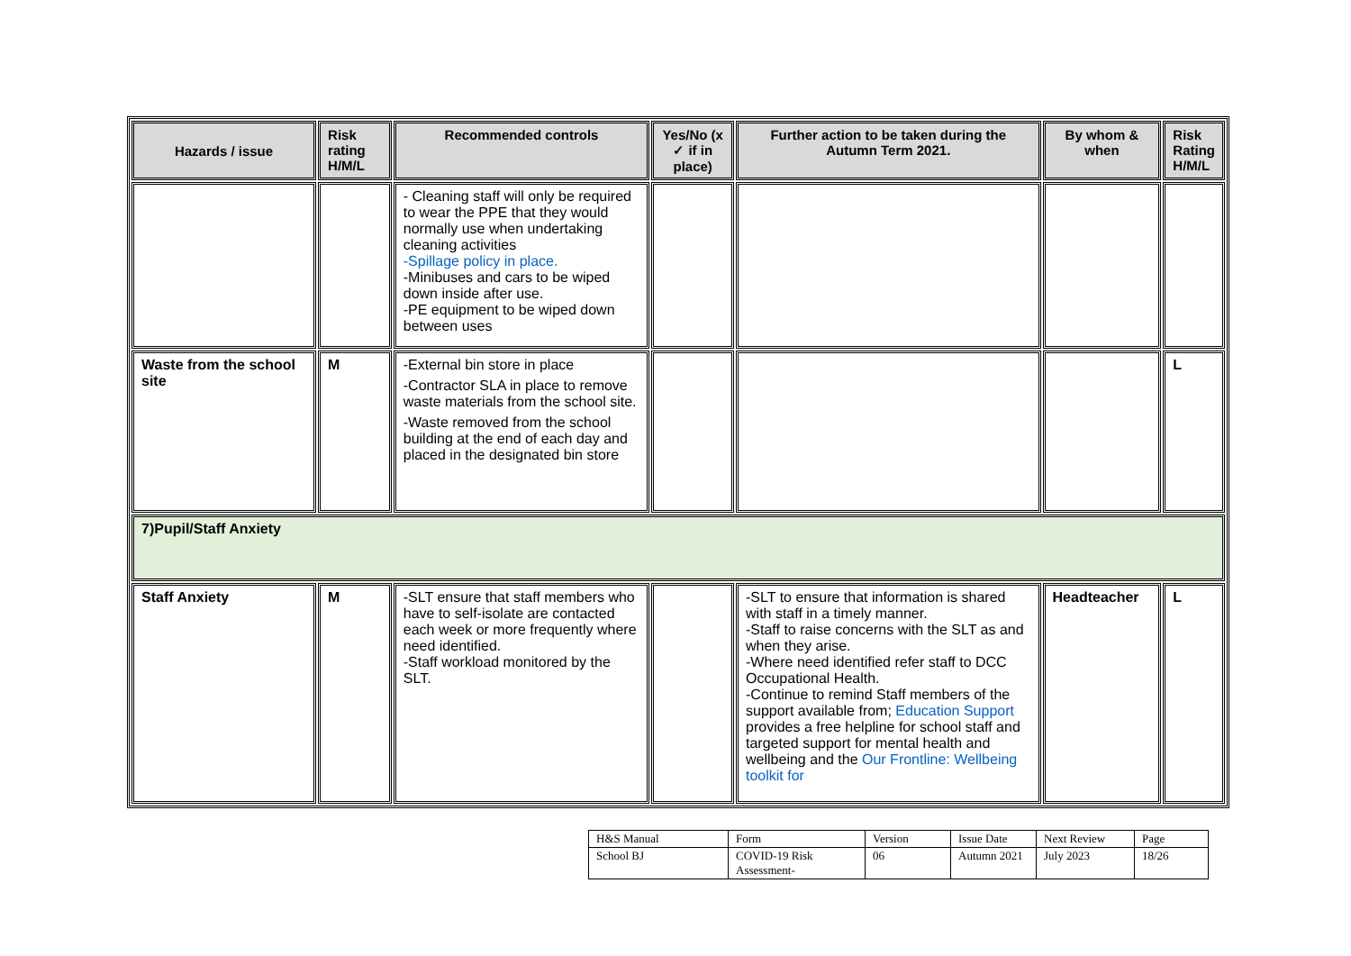| Hazards / issue | Risk rating H/M/L | Recommended controls | Yes/No (x ✓ if in place) | Further action to be taken during the Autumn Term 2021. | By whom & when | Risk Rating H/M/L |
| --- | --- | --- | --- | --- | --- | --- |
| | | - Cleaning staff will only be required to wear the PPE that they would normally use when undertaking cleaning activities -Spillage policy in place. -Minibuses and cars to be wiped down inside after use. -PE equipment to be wiped down between uses | | | | |
| Waste from the school site | M | -External bin store in place -Contractor SLA in place to remove waste materials from the school site. -Waste removed from the school building at the end of each day and placed in the designated bin store | | | | L |
| 7)Pupil/Staff Anxiety | | | | | | |
| Staff Anxiety | M | -SLT ensure that staff members who have to self-isolate are contacted each week or more frequently where need identified. -Staff workload monitored by the SLT. | | -SLT to ensure that information is shared with staff in a timely manner. -Staff to raise concerns with the SLT as and when they arise. -Where need identified refer staff to DCC Occupational Health. -Continue to remind Staff members of the support available from; Education Support provides a free helpline for school staff and targeted support for mental health and wellbeing and the Our Frontline: Wellbeing toolkit for | Headteacher | L |
| H&S Manual | Form | Version | Issue Date | Next Review | Page |
| School BJ | COVID-19 Risk Assessment- | 06 | Autumn 2021 | July 2023 | 18/26 |